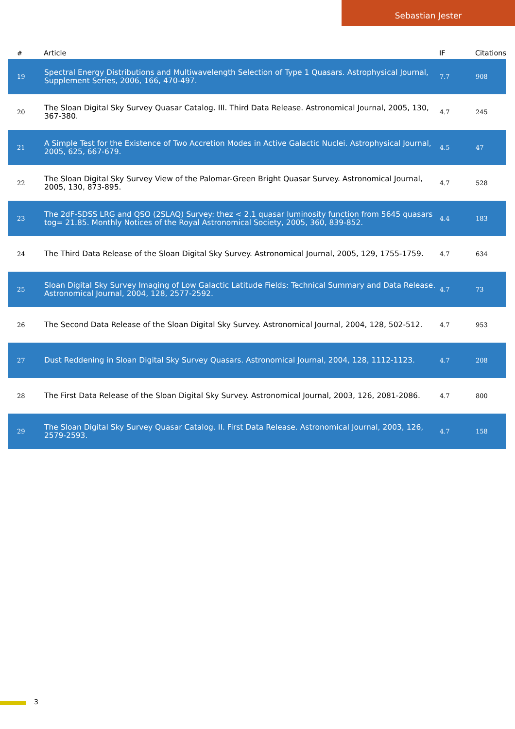Sebastian Jester
| # | Article | IF | Citations |
| --- | --- | --- | --- |
| 19 | Spectral Energy Distributions and Multiwavelength Selection of Type 1 Quasars. Astrophysical Journal, Supplement Series, 2006, 166, 470-497. | 7.7 | 908 |
| 20 | The Sloan Digital Sky Survey Quasar Catalog. III. Third Data Release. Astronomical Journal, 2005, 130, 367-380. | 4.7 | 245 |
| 21 | A Simple Test for the Existence of Two Accretion Modes in Active Galactic Nuclei. Astrophysical Journal, 2005, 625, 667-679. | 4.5 | 47 |
| 22 | The Sloan Digital Sky Survey View of the Palomar-Green Bright Quasar Survey. Astronomical Journal, 2005, 130, 873-895. | 4.7 | 528 |
| 23 | The 2dF-SDSS LRG and QSO (2SLAQ) Survey: thez < 2.1 quasar luminosity function from 5645 quasars tog= 21.85. Monthly Notices of the Royal Astronomical Society, 2005, 360, 839-852. | 4.4 | 183 |
| 24 | The Third Data Release of the Sloan Digital Sky Survey. Astronomical Journal, 2005, 129, 1755-1759. | 4.7 | 634 |
| 25 | Sloan Digital Sky Survey Imaging of Low Galactic Latitude Fields: Technical Summary and Data Release. Astronomical Journal, 2004, 128, 2577-2592. | 4.7 | 73 |
| 26 | The Second Data Release of the Sloan Digital Sky Survey. Astronomical Journal, 2004, 128, 502-512. | 4.7 | 953 |
| 27 | Dust Reddening in Sloan Digital Sky Survey Quasars. Astronomical Journal, 2004, 128, 1112-1123. | 4.7 | 208 |
| 28 | The First Data Release of the Sloan Digital Sky Survey. Astronomical Journal, 2003, 126, 2081-2086. | 4.7 | 800 |
| 29 | The Sloan Digital Sky Survey Quasar Catalog. II. First Data Release. Astronomical Journal, 2003, 126, 2579-2593. | 4.7 | 158 |
3